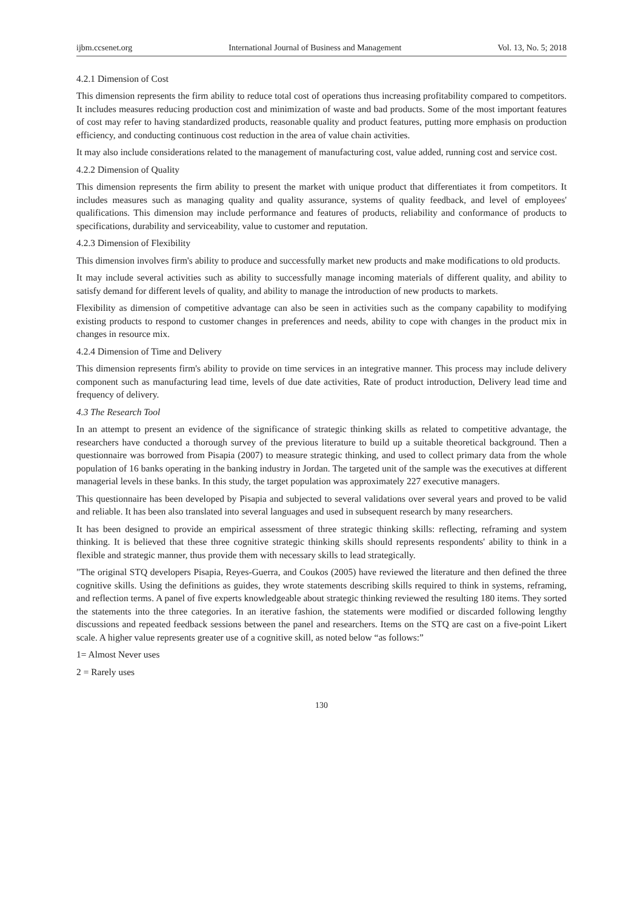ijbm.ccsenet.org International Journal of Business and Management Vol. 13, No. 5; 2018
4.2.1 Dimension of Cost
This dimension represents the firm ability to reduce total cost of operations thus increasing profitability compared to competitors. It includes measures reducing production cost and minimization of waste and bad products. Some of the most important features of cost may refer to having standardized products, reasonable quality and product features, putting more emphasis on production efficiency, and conducting continuous cost reduction in the area of value chain activities.
It may also include considerations related to the management of manufacturing cost, value added, running cost and service cost.
4.2.2 Dimension of Quality
This dimension represents the firm ability to present the market with unique product that differentiates it from competitors. It includes measures such as managing quality and quality assurance, systems of quality feedback, and level of employees' qualifications. This dimension may include performance and features of products, reliability and conformance of products to specifications, durability and serviceability, value to customer and reputation.
4.2.3 Dimension of Flexibility
This dimension involves firm's ability to produce and successfully market new products and make modifications to old products.
It may include several activities such as ability to successfully manage incoming materials of different quality, and ability to satisfy demand for different levels of quality, and ability to manage the introduction of new products to markets.
Flexibility as dimension of competitive advantage can also be seen in activities such as the company capability to modifying existing products to respond to customer changes in preferences and needs, ability to cope with changes in the product mix in changes in resource mix.
4.2.4 Dimension of Time and Delivery
This dimension represents firm's ability to provide on time services in an integrative manner. This process may include delivery component such as manufacturing lead time, levels of due date activities, Rate of product introduction, Delivery lead time and frequency of delivery.
4.3 The Research Tool
In an attempt to present an evidence of the significance of strategic thinking skills as related to competitive advantage, the researchers have conducted a thorough survey of the previous literature to build up a suitable theoretical background. Then a questionnaire was borrowed from Pisapia (2007) to measure strategic thinking, and used to collect primary data from the whole population of 16 banks operating in the banking industry in Jordan. The targeted unit of the sample was the executives at different managerial levels in these banks. In this study, the target population was approximately 227 executive managers.
This questionnaire has been developed by Pisapia and subjected to several validations over several years and proved to be valid and reliable. It has been also translated into several languages and used in subsequent research by many researchers.
It has been designed to provide an empirical assessment of three strategic thinking skills: reflecting, reframing and system thinking. It is believed that these three cognitive strategic thinking skills should represents respondents' ability to think in a flexible and strategic manner, thus provide them with necessary skills to lead strategically.
"The original STQ developers Pisapia, Reyes-Guerra, and Coukos (2005) have reviewed the literature and then defined the three cognitive skills. Using the definitions as guides, they wrote statements describing skills required to think in systems, reframing, and reflection terms. A panel of five experts knowledgeable about strategic thinking reviewed the resulting 180 items. They sorted the statements into the three categories. In an iterative fashion, the statements were modified or discarded following lengthy discussions and repeated feedback sessions between the panel and researchers. Items on the STQ are cast on a five-point Likert scale. A higher value represents greater use of a cognitive skill, as noted below “as follows:”
1= Almost Never uses
2 = Rarely uses
130